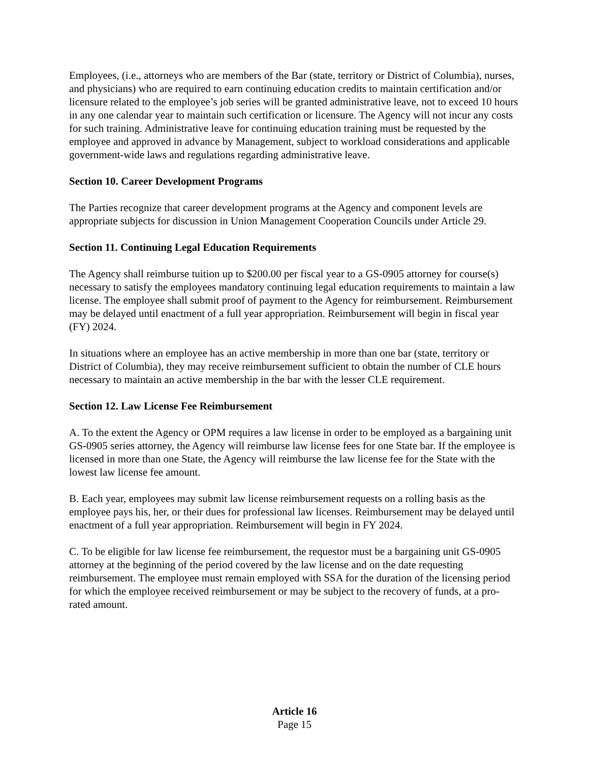Employees, (i.e., attorneys who are members of the Bar (state, territory or District of Columbia), nurses, and physicians) who are required to earn continuing education credits to maintain certification and/or licensure related to the employee’s job series will be granted administrative leave, not to exceed 10 hours in any one calendar year to maintain such certification or licensure. The Agency will not incur any costs for such training. Administrative leave for continuing education training must be requested by the employee and approved in advance by Management, subject to workload considerations and applicable government-wide laws and regulations regarding administrative leave.
Section 10. Career Development Programs
The Parties recognize that career development programs at the Agency and component levels are appropriate subjects for discussion in Union Management Cooperation Councils under Article 29.
Section 11. Continuing Legal Education Requirements
The Agency shall reimburse tuition up to $200.00 per fiscal year to a GS-0905 attorney for course(s) necessary to satisfy the employees mandatory continuing legal education requirements to maintain a law license. The employee shall submit proof of payment to the Agency for reimbursement. Reimbursement may be delayed until enactment of a full year appropriation. Reimbursement will begin in fiscal year (FY) 2024.
In situations where an employee has an active membership in more than one bar (state, territory or District of Columbia), they may receive reimbursement sufficient to obtain the number of CLE hours necessary to maintain an active membership in the bar with the lesser CLE requirement.
Section 12. Law License Fee Reimbursement
A. To the extent the Agency or OPM requires a law license in order to be employed as a bargaining unit GS-0905 series attorney, the Agency will reimburse law license fees for one State bar. If the employee is licensed in more than one State, the Agency will reimburse the law license fee for the State with the lowest law license fee amount.
B. Each year, employees may submit law license reimbursement requests on a rolling basis as the employee pays his, her, or their dues for professional law licenses. Reimbursement may be delayed until enactment of a full year appropriation. Reimbursement will begin in FY 2024.
C. To be eligible for law license fee reimbursement, the requestor must be a bargaining unit GS-0905 attorney at the beginning of the period covered by the law license and on the date requesting reimbursement. The employee must remain employed with SSA for the duration of the licensing period for which the employee received reimbursement or may be subject to the recovery of funds, at a pro-rated amount.
Article 16
Page 15